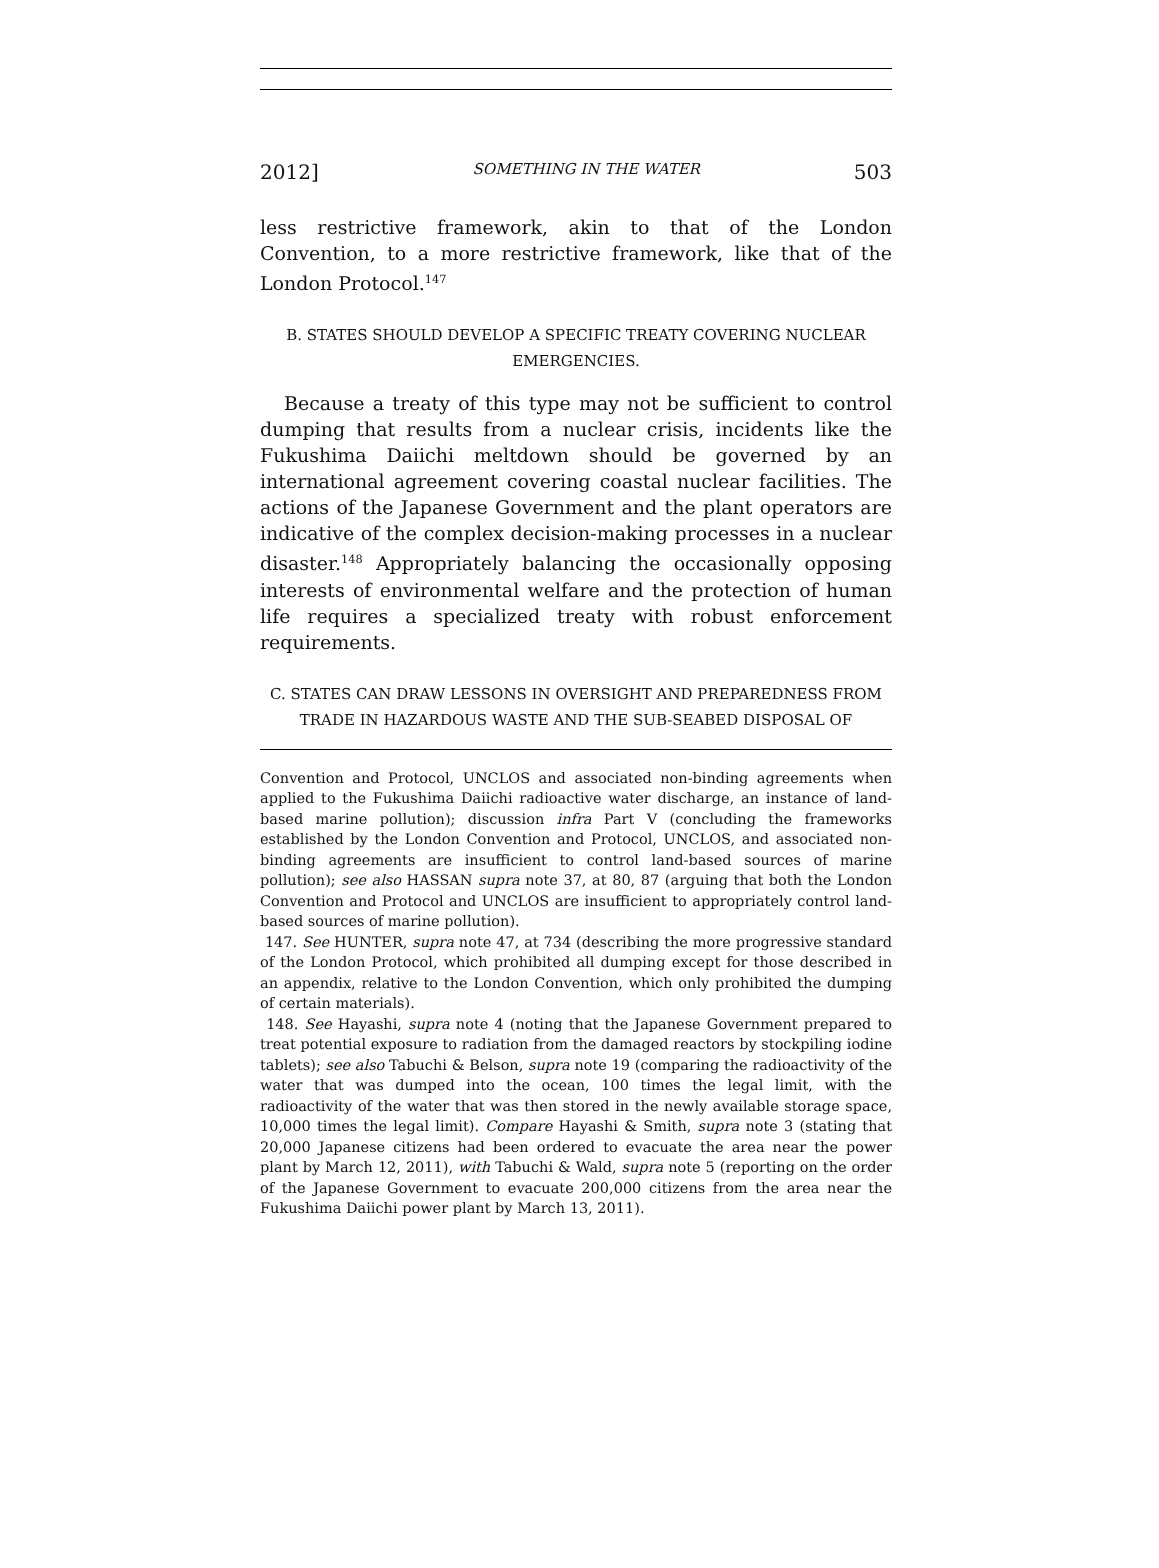2012] SOMETHING IN THE WATER 503
less restrictive framework, akin to that of the London Convention, to a more restrictive framework, like that of the London Protocol.<sup>147</sup>
B. STATES SHOULD DEVELOP A SPECIFIC TREATY COVERING NUCLEAR EMERGENCIES.
Because a treaty of this type may not be sufficient to control dumping that results from a nuclear crisis, incidents like the Fukushima Daiichi meltdown should be governed by an international agreement covering coastal nuclear facilities. The actions of the Japanese Government and the plant operators are indicative of the complex decision-making processes in a nuclear disaster.<sup>148</sup> Appropriately balancing the occasionally opposing interests of environmental welfare and the protection of human life requires a specialized treaty with robust enforcement requirements.
C. STATES CAN DRAW LESSONS IN OVERSIGHT AND PREPAREDNESS FROM TRADE IN HAZARDOUS WASTE AND THE SUB-SEABED DISPOSAL OF
Convention and Protocol, UNCLOS and associated non-binding agreements when applied to the Fukushima Daiichi radioactive water discharge, an instance of land-based marine pollution); discussion infra Part V (concluding the frameworks established by the London Convention and Protocol, UNCLOS, and associated non-binding agreements are insufficient to control land-based sources of marine pollution); see also HASSAN supra note 37, at 80, 87 (arguing that both the London Convention and Protocol and UNCLOS are insufficient to appropriately control land-based sources of marine pollution).
147. See HUNTER, supra note 47, at 734 (describing the more progressive standard of the London Protocol, which prohibited all dumping except for those described in an appendix, relative to the London Convention, which only prohibited the dumping of certain materials).
148. See Hayashi, supra note 4 (noting that the Japanese Government prepared to treat potential exposure to radiation from the damaged reactors by stockpiling iodine tablets); see also Tabuchi & Belson, supra note 19 (comparing the radioactivity of the water that was dumped into the ocean, 100 times the legal limit, with the radioactivity of the water that was then stored in the newly available storage space, 10,000 times the legal limit). Compare Hayashi & Smith, supra note 3 (stating that 20,000 Japanese citizens had been ordered to evacuate the area near the power plant by March 12, 2011), with Tabuchi & Wald, supra note 5 (reporting on the order of the Japanese Government to evacuate 200,000 citizens from the area near the Fukushima Daiichi power plant by March 13, 2011).